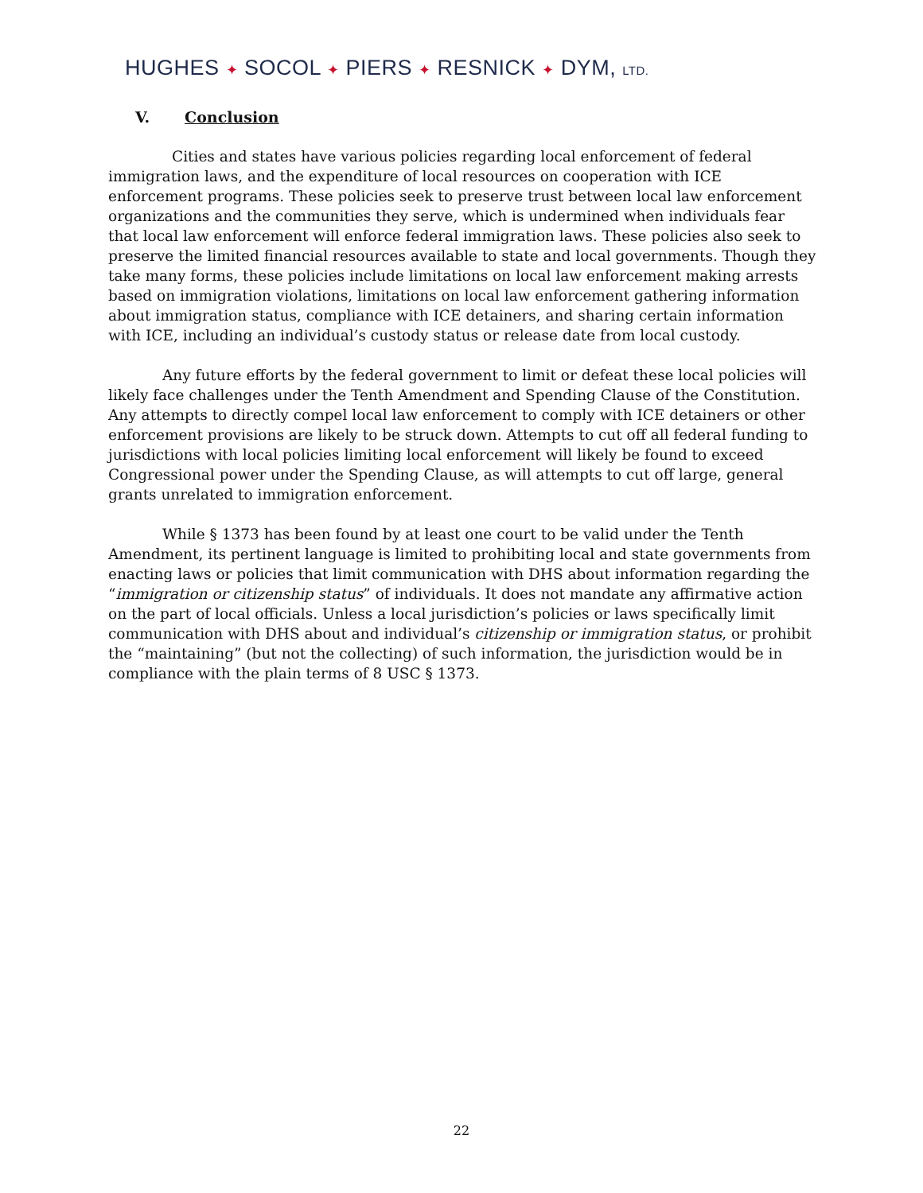HUGHES ✦ SOCOL ✦ PIERS ✦ RESNICK ✦ DYM, LTD.
V. Conclusion
Cities and states have various policies regarding local enforcement of federal immigration laws, and the expenditure of local resources on cooperation with ICE enforcement programs. These policies seek to preserve trust between local law enforcement organizations and the communities they serve, which is undermined when individuals fear that local law enforcement will enforce federal immigration laws. These policies also seek to preserve the limited financial resources available to state and local governments. Though they take many forms, these policies include limitations on local law enforcement making arrests based on immigration violations, limitations on local law enforcement gathering information about immigration status, compliance with ICE detainers, and sharing certain information with ICE, including an individual’s custody status or release date from local custody.
Any future efforts by the federal government to limit or defeat these local policies will likely face challenges under the Tenth Amendment and Spending Clause of the Constitution. Any attempts to directly compel local law enforcement to comply with ICE detainers or other enforcement provisions are likely to be struck down. Attempts to cut off all federal funding to jurisdictions with local policies limiting local enforcement will likely be found to exceed Congressional power under the Spending Clause, as will attempts to cut off large, general grants unrelated to immigration enforcement.
While § 1373 has been found by at least one court to be valid under the Tenth Amendment, its pertinent language is limited to prohibiting local and state governments from enacting laws or policies that limit communication with DHS about information regarding the “immigration or citizenship status” of individuals. It does not mandate any affirmative action on the part of local officials. Unless a local jurisdiction’s policies or laws specifically limit communication with DHS about and individual’s citizenship or immigration status, or prohibit the “maintaining” (but not the collecting) of such information, the jurisdiction would be in compliance with the plain terms of 8 USC § 1373.
22